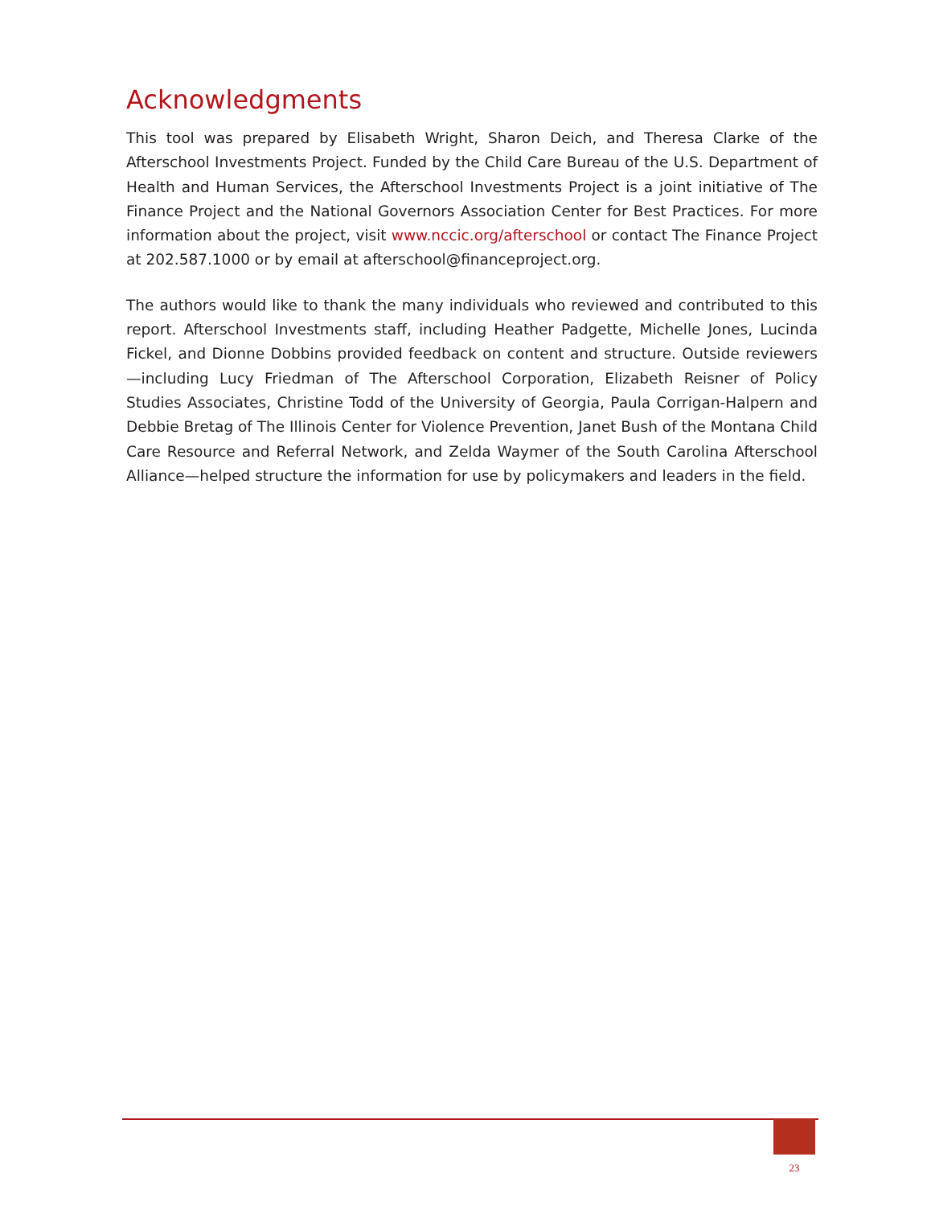Acknowledgments
This tool was prepared by Elisabeth Wright, Sharon Deich, and Theresa Clarke of the Afterschool Investments Project. Funded by the Child Care Bureau of the U.S. Department of Health and Human Services, the Afterschool Investments Project is a joint initiative of The Finance Project and the National Governors Association Center for Best Practices. For more information about the project, visit www.nccic.org/afterschool or contact The Finance Project at 202.587.1000 or by email at afterschool@financeproject.org.
The authors would like to thank the many individuals who reviewed and contributed to this report. Afterschool Investments staff, including Heather Padgette, Michelle Jones, Lucinda Fickel, and Dionne Dobbins provided feedback on content and structure. Outside reviewers—including Lucy Friedman of The Afterschool Corporation, Elizabeth Reisner of Policy Studies Associates, Christine Todd of the University of Georgia, Paula Corrigan-Halpern and Debbie Bretag of The Illinois Center for Violence Prevention, Janet Bush of the Montana Child Care Resource and Referral Network, and Zelda Waymer of the South Carolina Afterschool Alliance—helped structure the information for use by policymakers and leaders in the field.
23